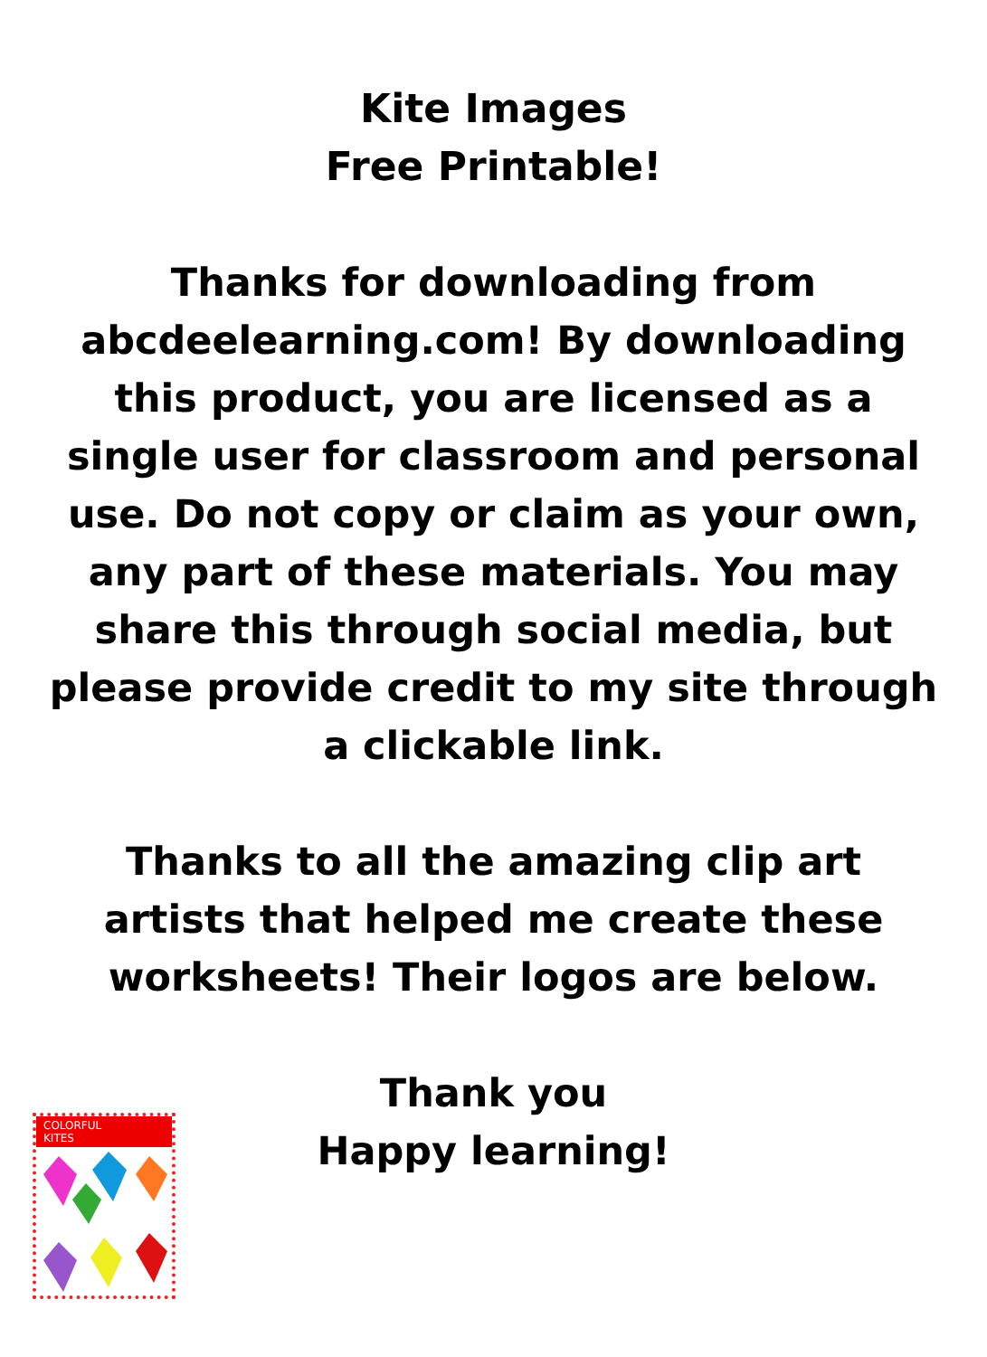Kite Images
Free Printable!
Thanks for downloading from abcdeelearning.com! By downloading this product, you are licensed as a single user for classroom and personal use. Do not copy or claim as your own, any part of these materials. You may share this through social media, but please provide credit to my site through a clickable link.
Thanks to all the amazing clip art artists that helped me create these worksheets! Their logos are below.
Thank you
Happy learning!
COLORFUL
KITES